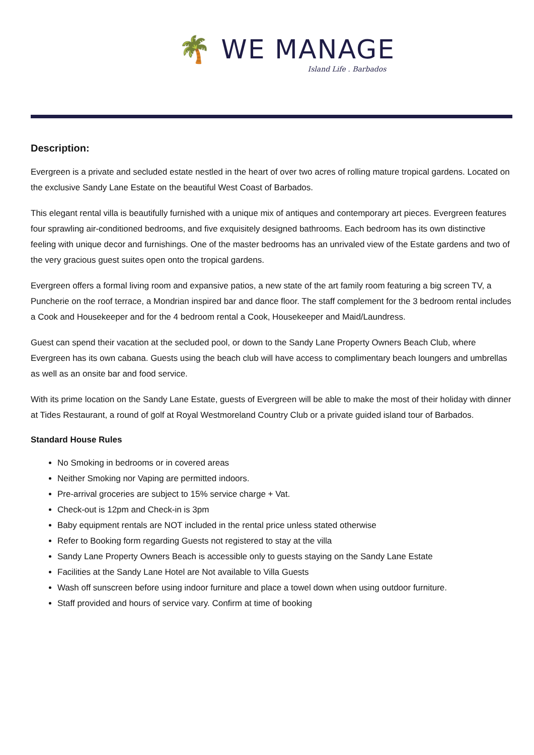🌴 WE MANAGE
Island Life . Barbados
Description:
Evergreen is a private and secluded estate nestled in the heart of over two acres of rolling mature tropical gardens. Located on the exclusive Sandy Lane Estate on the beautiful West Coast of Barbados.
This elegant rental villa is beautifully furnished with a unique mix of antiques and contemporary art pieces. Evergreen features four sprawling air-conditioned bedrooms, and five exquisitely designed bathrooms. Each bedroom has its own distinctive feeling with unique decor and furnishings. One of the master bedrooms has an unrivaled view of the Estate gardens and two of the very gracious guest suites open onto the tropical gardens.
Evergreen offers a formal living room and expansive patios, a new state of the art family room featuring a big screen TV, a Puncherie on the roof terrace, a Mondrian inspired bar and dance floor. The staff complement for the 3 bedroom rental includes a Cook and Housekeeper and for the 4 bedroom rental a Cook, Housekeeper and Maid/Laundress.
Guest can spend their vacation at the secluded pool, or down to the Sandy Lane Property Owners Beach Club, where Evergreen has its own cabana. Guests using the beach club will have access to complimentary beach loungers and umbrellas as well as an onsite bar and food service.
With its prime location on the Sandy Lane Estate, guests of Evergreen will be able to make the most of their holiday with dinner at Tides Restaurant, a round of golf at Royal Westmoreland Country Club or a private guided island tour of Barbados.
Standard House Rules
No Smoking in bedrooms or in covered areas
Neither Smoking nor Vaping are permitted indoors.
Pre-arrival groceries are subject to 15% service charge + Vat.
Check-out is 12pm and Check-in is 3pm
Baby equipment rentals are NOT included in the rental price unless stated otherwise
Refer to Booking form regarding Guests not registered to stay at the villa
Sandy Lane Property Owners Beach is accessible only to guests staying on the Sandy Lane Estate
Facilities at the Sandy Lane Hotel are Not available to Villa Guests
Wash off sunscreen before using indoor furniture and place a towel down when using outdoor furniture.
Staff provided and hours of service vary. Confirm at time of booking